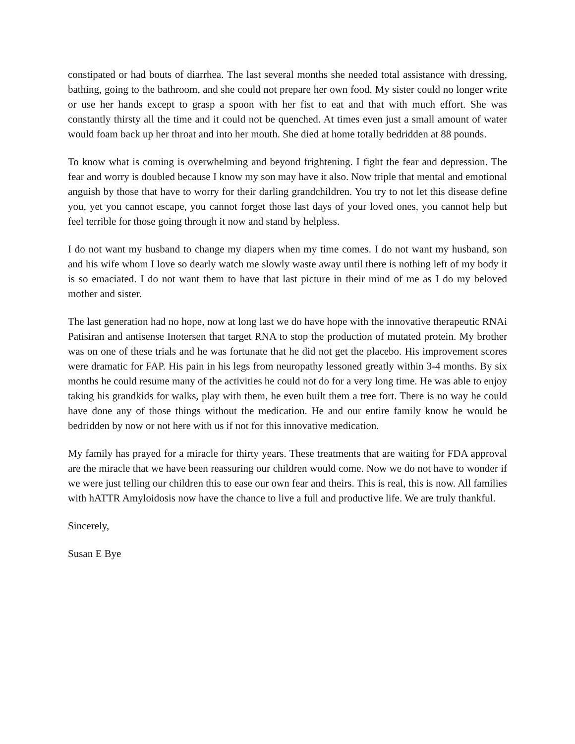constipated or had bouts of diarrhea. The last several months she needed total assistance with dressing, bathing, going to the bathroom, and she could not prepare her own food. My sister could no longer write or use her hands except to grasp a spoon with her fist to eat and that with much effort. She was constantly thirsty all the time and it could not be quenched. At times even just a small amount of water would foam back up her throat and into her mouth. She died at home totally bedridden at 88 pounds.
To know what is coming is overwhelming and beyond frightening. I fight the fear and depression. The fear and worry is doubled because I know my son may have it also. Now triple that mental and emotional anguish by those that have to worry for their darling grandchildren. You try to not let this disease define you, yet you cannot escape, you cannot forget those last days of your loved ones, you cannot help but feel terrible for those going through it now and stand by helpless.
I do not want my husband to change my diapers when my time comes. I do not want my husband, son and his wife whom I love so dearly watch me slowly waste away until there is nothing left of my body it is so emaciated. I do not want them to have that last picture in their mind of me as I do my beloved mother and sister.
The last generation had no hope, now at long last we do have hope with the innovative therapeutic RNAi Patisiran and antisense Inotersen that target RNA to stop the production of mutated protein. My brother was on one of these trials and he was fortunate that he did not get the placebo. His improvement scores were dramatic for FAP. His pain in his legs from neuropathy lessoned greatly within 3-4 months. By six months he could resume many of the activities he could not do for a very long time. He was able to enjoy taking his grandkids for walks, play with them, he even built them a tree fort. There is no way he could have done any of those things without the medication. He and our entire family know he would be bedridden by now or not here with us if not for this innovative medication.
My family has prayed for a miracle for thirty years. These treatments that are waiting for FDA approval are the miracle that we have been reassuring our children would come. Now we do not have to wonder if we were just telling our children this to ease our own fear and theirs. This is real, this is now. All families with hATTR Amyloidosis now have the chance to live a full and productive life. We are truly thankful.
Sincerely,
Susan E Bye